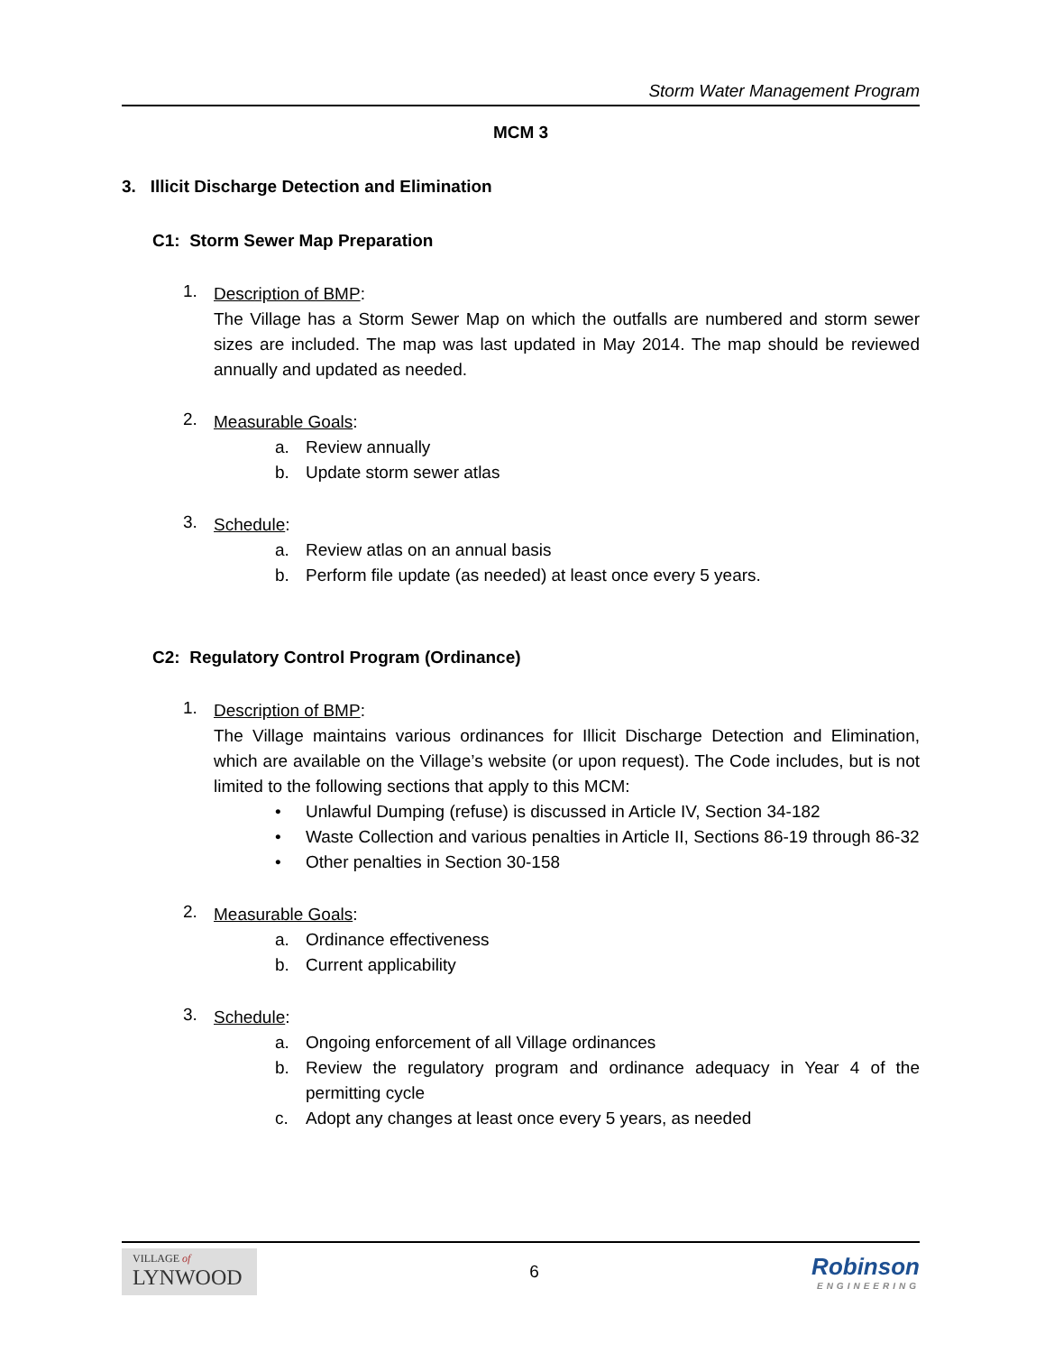Storm Water Management Program
MCM 3
3. Illicit Discharge Detection and Elimination
C1: Storm Sewer Map Preparation
1.
Description of BMP:
The Village has a Storm Sewer Map on which the outfalls are numbered and storm sewer sizes are included. The map was last updated in May 2014. The map should be reviewed annually and updated as needed.
2.
Measurable Goals:
a. Review annually
b. Update storm sewer atlas
3.
Schedule:
a. Review atlas on an annual basis
b. Perform file update (as needed) at least once every 5 years.
C2: Regulatory Control Program (Ordinance)
1.
Description of BMP:
The Village maintains various ordinances for Illicit Discharge Detection and Elimination, which are available on the Village’s website (or upon request). The Code includes, but is not limited to the following sections that apply to this MCM:
• Unlawful Dumping (refuse) is discussed in Article IV, Section 34-182
• Waste Collection and various penalties in Article II, Sections 86-19 through 86-32
• Other penalties in Section 30-158
2.
Measurable Goals:
a. Ordinance effectiveness
b. Current applicability
3.
Schedule:
a. Ongoing enforcement of all Village ordinances
b. Review the regulatory program and ordinance adequacy in Year 4 of the permitting cycle
c. Adopt any changes at least once every 5 years, as needed
VILLAGE of
LYNWOOD
6
Robinson
ENGINEERING